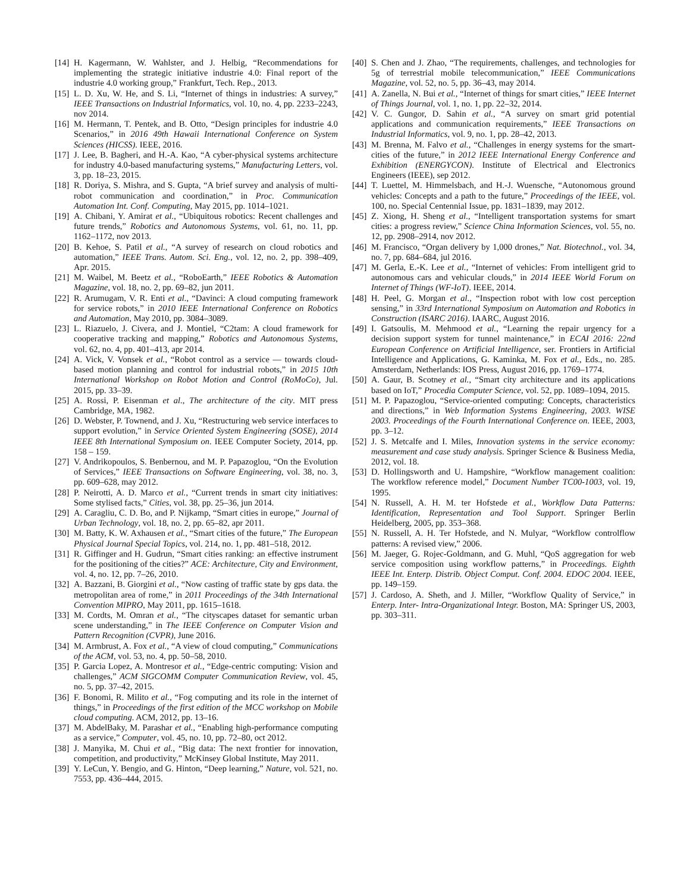[14] H. Kagermann, W. Wahlster, and J. Helbig, “Recommendations for implementing the strategic initiative industrie 4.0: Final report of the industrie 4.0 working group,” Frankfurt, Tech. Rep., 2013.
[15] L. D. Xu, W. He, and S. Li, “Internet of things in industries: A survey,” IEEE Transactions on Industrial Informatics, vol. 10, no. 4, pp. 2233–2243, nov 2014.
[16] M. Hermann, T. Pentek, and B. Otto, “Design principles for industrie 4.0 Scenarios,” in 2016 49th Hawaii International Conference on System Sciences (HICSS). IEEE, 2016.
[17] J. Lee, B. Bagheri, and H.-A. Kao, “A cyber-physical systems architecture for industry 4.0-based manufacturing systems,” Manufacturing Letters, vol. 3, pp. 18–23, 2015.
[18] R. Doriya, S. Mishra, and S. Gupta, “A brief survey and analysis of multi-robot communication and coordination,” in Proc. Communication Automation Int. Conf. Computing, May 2015, pp. 1014–1021.
[19] A. Chibani, Y. Amirat et al., “Ubiquitous robotics: Recent challenges and future trends,” Robotics and Autonomous Systems, vol. 61, no. 11, pp. 1162–1172, nov 2013.
[20] B. Kehoe, S. Patil et al., “A survey of research on cloud robotics and automation,” IEEE Trans. Autom. Sci. Eng., vol. 12, no. 2, pp. 398–409, Apr. 2015.
[21] M. Waibel, M. Beetz et al., “RoboEarth,” IEEE Robotics & Automation Magazine, vol. 18, no. 2, pp. 69–82, jun 2011.
[22] R. Arumugam, V. R. Enti et al., “Davinci: A cloud computing framework for service robots,” in 2010 IEEE International Conference on Robotics and Automation, May 2010, pp. 3084–3089.
[23] L. Riazuelo, J. Civera, and J. Montiel, “C2tam: A cloud framework for cooperative tracking and mapping,” Robotics and Autonomous Systems, vol. 62, no. 4, pp. 401–413, apr 2014.
[24] A. Vick, V. Vonsek et al., “Robot control as a service — towards cloud-based motion planning and control for industrial robots,” in 2015 10th International Workshop on Robot Motion and Control (RoMoCo), Jul. 2015, pp. 33–39.
[25] A. Rossi, P. Eisenman et al., The architecture of the city. MIT press Cambridge, MA, 1982.
[26] D. Webster, P. Townend, and J. Xu, “Restructuring web service interfaces to support evolution,” in Service Oriented System Engineering (SOSE), 2014 IEEE 8th International Symposium on. IEEE Computer Society, 2014, pp. 158 – 159.
[27] V. Andrikopoulos, S. Benbernou, and M. P. Papazoglou, “On the Evolution of Services,” IEEE Transactions on Software Engineering, vol. 38, no. 3, pp. 609–628, may 2012.
[28] P. Neirotti, A. D. Marco et al., “Current trends in smart city initiatives: Some stylised facts,” Cities, vol. 38, pp. 25–36, jun 2014.
[29] A. Caragliu, C. D. Bo, and P. Nijkamp, “Smart cities in europe,” Journal of Urban Technology, vol. 18, no. 2, pp. 65–82, apr 2011.
[30] M. Batty, K. W. Axhausen et al., “Smart cities of the future,” The European Physical Journal Special Topics, vol. 214, no. 1, pp. 481–518, 2012.
[31] R. Giffinger and H. Gudrun, “Smart cities ranking: an effective instrument for the positioning of the cities?” ACE: Architecture, City and Environment, vol. 4, no. 12, pp. 7–26, 2010.
[32] A. Bazzani, B. Giorgini et al., “Now casting of traffic state by gps data. the metropolitan area of rome,” in 2011 Proceedings of the 34th International Convention MIPRO, May 2011, pp. 1615–1618.
[33] M. Cordts, M. Omran et al., “The cityscapes dataset for semantic urban scene understanding,” in The IEEE Conference on Computer Vision and Pattern Recognition (CVPR), June 2016.
[34] M. Armbrust, A. Fox et al., “A view of cloud computing,” Communications of the ACM, vol. 53, no. 4, pp. 50–58, 2010.
[35] P. Garcia Lopez, A. Montresor et al., “Edge-centric computing: Vision and challenges,” ACM SIGCOMM Computer Communication Review, vol. 45, no. 5, pp. 37–42, 2015.
[36] F. Bonomi, R. Milito et al., “Fog computing and its role in the internet of things,” in Proceedings of the first edition of the MCC workshop on Mobile cloud computing. ACM, 2012, pp. 13–16.
[37] M. AbdelBaky, M. Parashar et al., “Enabling high-performance computing as a service,” Computer, vol. 45, no. 10, pp. 72–80, oct 2012.
[38] J. Manyika, M. Chui et al., “Big data: The next frontier for innovation, competition, and productivity,” McKinsey Global Institute, May 2011.
[39] Y. LeCun, Y. Bengio, and G. Hinton, “Deep learning,” Nature, vol. 521, no. 7553, pp. 436–444, 2015.
[40] S. Chen and J. Zhao, “The requirements, challenges, and technologies for 5g of terrestrial mobile telecommunication,” IEEE Communications Magazine, vol. 52, no. 5, pp. 36–43, may 2014.
[41] A. Zanella, N. Bui et al., “Internet of things for smart cities,” IEEE Internet of Things Journal, vol. 1, no. 1, pp. 22–32, 2014.
[42] V. C. Gungor, D. Sahin et al., “A survey on smart grid potential applications and communication requirements,” IEEE Transactions on Industrial Informatics, vol. 9, no. 1, pp. 28–42, 2013.
[43] M. Brenna, M. Falvo et al., “Challenges in energy systems for the smart-cities of the future,” in 2012 IEEE International Energy Conference and Exhibition (ENERGYCON). Institute of Electrical and Electronics Engineers (IEEE), sep 2012.
[44] T. Luettel, M. Himmelsbach, and H.-J. Wuensche, “Autonomous ground vehicles: Concepts and a path to the future,” Proceedings of the IEEE, vol. 100, no. Special Centennial Issue, pp. 1831–1839, may 2012.
[45] Z. Xiong, H. Sheng et al., “Intelligent transportation systems for smart cities: a progress review,” Science China Information Sciences, vol. 55, no. 12, pp. 2908–2914, nov 2012.
[46] M. Francisco, “Organ delivery by 1,000 drones,” Nat. Biotechnol., vol. 34, no. 7, pp. 684–684, jul 2016.
[47] M. Gerla, E.-K. Lee et al., “Internet of vehicles: From intelligent grid to autonomous cars and vehicular clouds,” in 2014 IEEE World Forum on Internet of Things (WF-IoT). IEEE, 2014.
[48] H. Peel, G. Morgan et al., “Inspection robot with low cost perception sensing,” in 33rd International Symposium on Automation and Robotics in Construction (ISARC 2016). IAARC, August 2016.
[49] I. Gatsoulis, M. Mehmood et al., “Learning the repair urgency for a decision support system for tunnel maintenance,” in ECAI 2016: 22nd European Conference on Artificial Intelligence, ser. Frontiers in Artificial Intelligence and Applications, G. Kaminka, M. Fox et al., Eds., no. 285. Amsterdam, Netherlands: IOS Press, August 2016, pp. 1769–1774.
[50] A. Gaur, B. Scotney et al., “Smart city architecture and its applications based on IoT,” Procedia Computer Science, vol. 52, pp. 1089–1094, 2015.
[51] M. P. Papazoglou, “Service-oriented computing: Concepts, characteristics and directions,” in Web Information Systems Engineering, 2003. WISE 2003. Proceedings of the Fourth International Conference on. IEEE, 2003, pp. 3–12.
[52] J. S. Metcalfe and I. Miles, Innovation systems in the service economy: measurement and case study analysis. Springer Science & Business Media, 2012, vol. 18.
[53] D. Hollingsworth and U. Hampshire, “Workflow management coalition: The workflow reference model,” Document Number TC00-1003, vol. 19, 1995.
[54] N. Russell, A. H. M. ter Hofstede et al., Workflow Data Patterns: Identification, Representation and Tool Support. Springer Berlin Heidelberg, 2005, pp. 353–368.
[55] N. Russell, A. H. Ter Hofstede, and N. Mulyar, “Workflow controlflow patterns: A revised view,” 2006.
[56] M. Jaeger, G. Rojec-Goldmann, and G. Muhl, “QoS aggregation for web service composition using workflow patterns,” in Proceedings. Eighth IEEE Int. Enterp. Distrib. Object Comput. Conf. 2004. EDOC 2004. IEEE, pp. 149–159.
[57] J. Cardoso, A. Sheth, and J. Miller, “Workflow Quality of Service,” in Enterp. Inter- Intra-Organizational Integr. Boston, MA: Springer US, 2003, pp. 303–311.